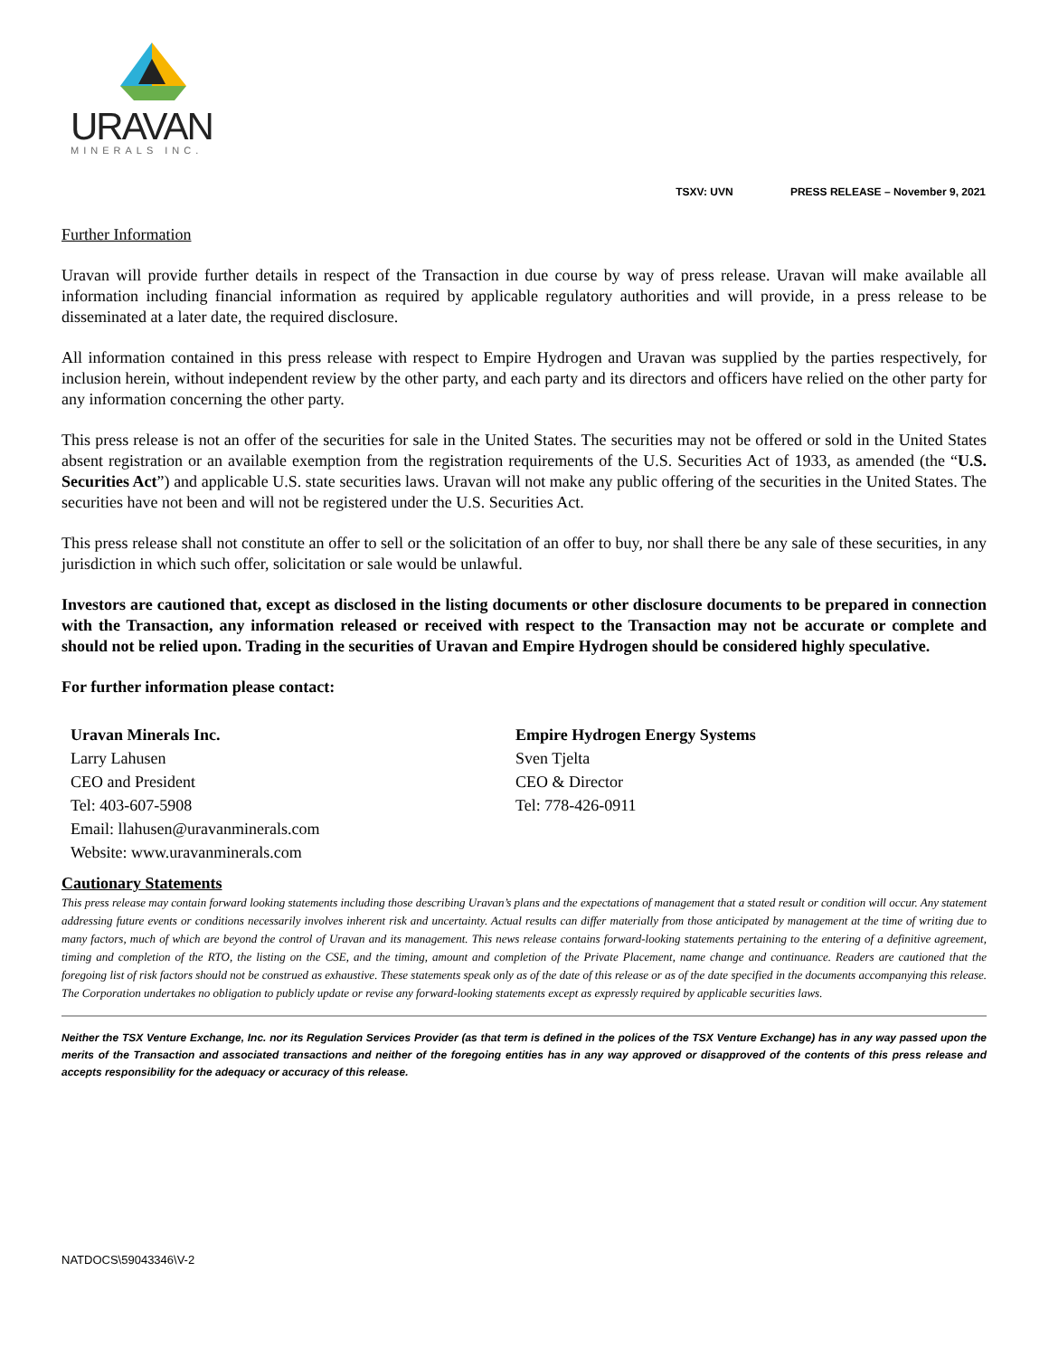URAVAN
MINERALS INC.
TSXV: UVN PRESS RELEASE – November 9, 2021
Further Information
Uravan will provide further details in respect of the Transaction in due course by way of press release. Uravan will make available all information including financial information as required by applicable regulatory authorities and will provide, in a press release to be disseminated at a later date, the required disclosure.
All information contained in this press release with respect to Empire Hydrogen and Uravan was supplied by the parties respectively, for inclusion herein, without independent review by the other party, and each party and its directors and officers have relied on the other party for any information concerning the other party.
This press release is not an offer of the securities for sale in the United States. The securities may not be offered or sold in the United States absent registration or an available exemption from the registration requirements of the U.S. Securities Act of 1933, as amended (the “U.S. Securities Act”) and applicable U.S. state securities laws. Uravan will not make any public offering of the securities in the United States. The securities have not been and will not be registered under the U.S. Securities Act.
This press release shall not constitute an offer to sell or the solicitation of an offer to buy, nor shall there be any sale of these securities, in any jurisdiction in which such offer, solicitation or sale would be unlawful.
Investors are cautioned that, except as disclosed in the listing documents or other disclosure documents to be prepared in connection with the Transaction, any information released or received with respect to the Transaction may not be accurate or complete and should not be relied upon. Trading in the securities of Uravan and Empire Hydrogen should be considered highly speculative.
For further information please contact:
Uravan Minerals Inc.
Larry Lahusen
CEO and President
Tel: 403-607-5908
Email: llahusen@uravanminerals.com
Website: www.uravanminerals.com
Empire Hydrogen Energy Systems
Sven Tjelta
CEO & Director
Tel: 778-426-0911
Cautionary Statements
This press release may contain forward looking statements including those describing Uravan’s plans and the expectations of management that a stated result or condition will occur. Any statement addressing future events or conditions necessarily involves inherent risk and uncertainty. Actual results can differ materially from those anticipated by management at the time of writing due to many factors, much of which are beyond the control of Uravan and its management. This news release contains forward-looking statements pertaining to the entering of a definitive agreement, timing and completion of the RTO, the listing on the CSE, and the timing, amount and completion of the Private Placement, name change and continuance. Readers are cautioned that the foregoing list of risk factors should not be construed as exhaustive. These statements speak only as of the date of this release or as of the date specified in the documents accompanying this release. The Corporation undertakes no obligation to publicly update or revise any forward-looking statements except as expressly required by applicable securities laws.
Neither the TSX Venture Exchange, Inc. nor its Regulation Services Provider (as that term is defined in the polices of the TSX Venture Exchange) has in any way passed upon the merits of the Transaction and associated transactions and neither of the foregoing entities has in any way approved or disapproved of the contents of this press release and accepts responsibility for the adequacy or accuracy of this release.
NATDOCS\59043346\V-2